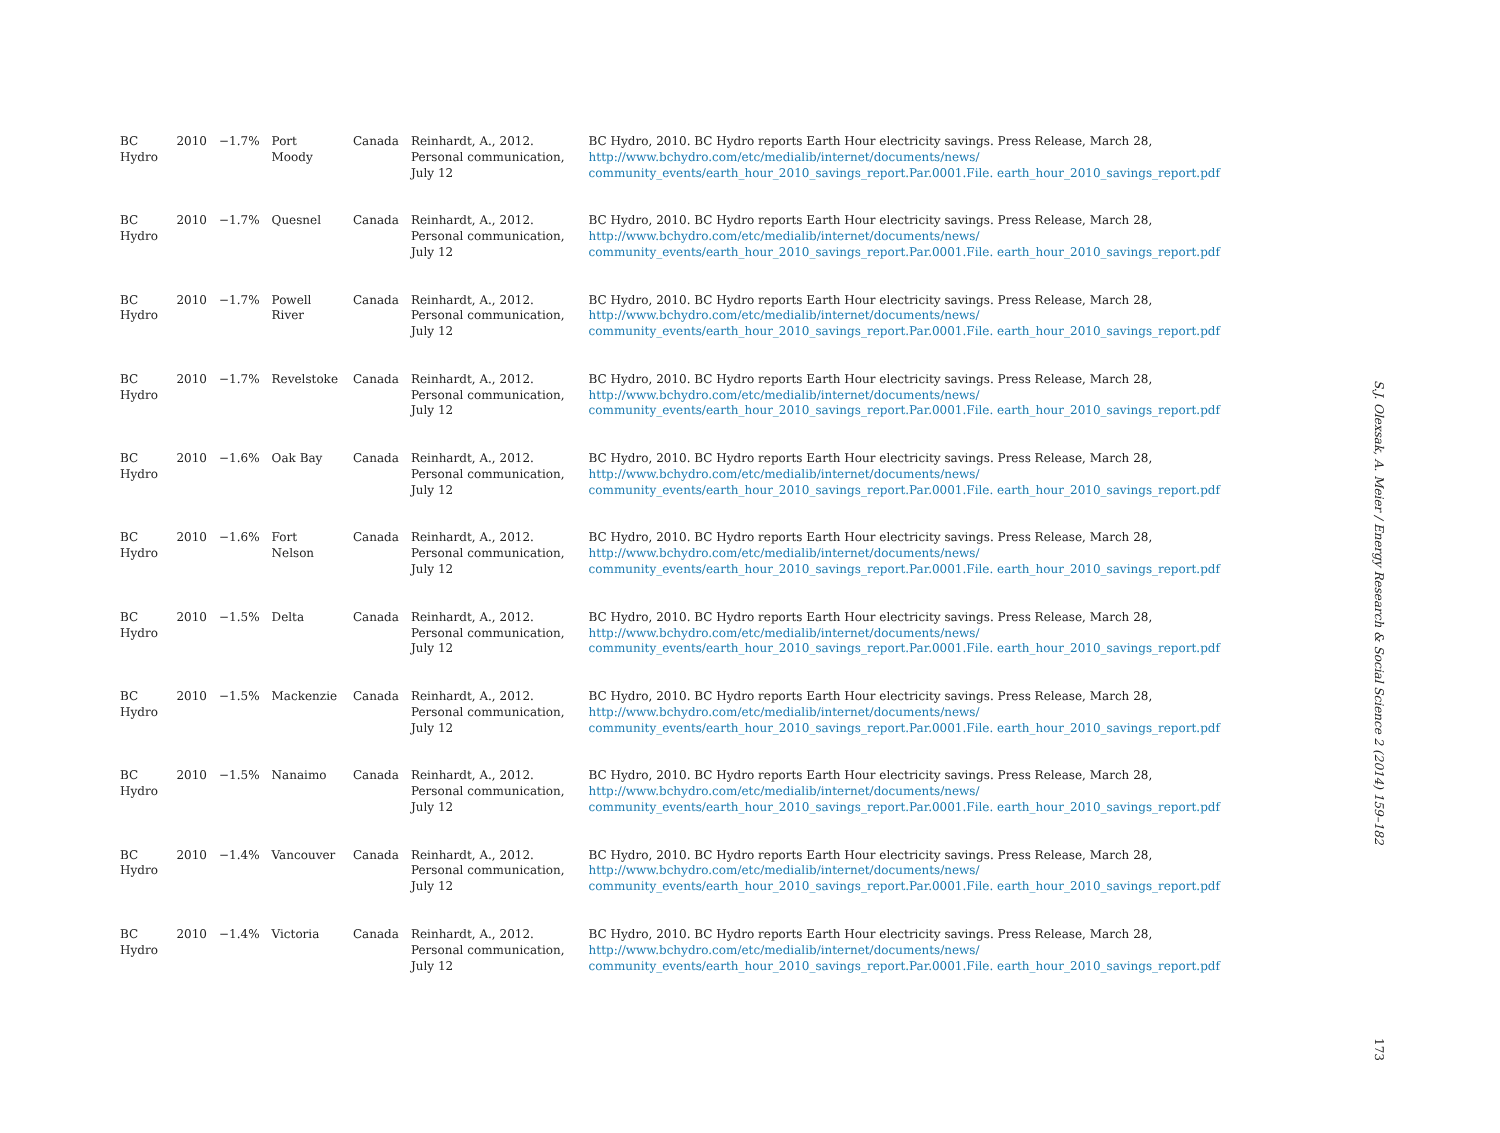| BC Hydro | 2010 | −1.7% | Port Moody | Canada | Reinhardt, A., 2012. Personal communication, July 12 | BC Hydro, 2010. BC Hydro reports Earth Hour electricity savings. Press Release, March 28, http://www.bchydro.com/etc/medialib/internet/documents/news/ community_events/earth_hour_2010_savings_report.Par.0001.File. earth_hour_2010_savings_report.pdf |
| BC Hydro | 2010 | −1.7% | Quesnel | Canada | Reinhardt, A., 2012. Personal communication, July 12 | BC Hydro, 2010. BC Hydro reports Earth Hour electricity savings. Press Release, March 28, http://www.bchydro.com/etc/medialib/internet/documents/news/ community_events/earth_hour_2010_savings_report.Par.0001.File. earth_hour_2010_savings_report.pdf |
| BC Hydro | 2010 | −1.7% | Powell River | Canada | Reinhardt, A., 2012. Personal communication, July 12 | BC Hydro, 2010. BC Hydro reports Earth Hour electricity savings. Press Release, March 28, http://www.bchydro.com/etc/medialib/internet/documents/news/ community_events/earth_hour_2010_savings_report.Par.0001.File. earth_hour_2010_savings_report.pdf |
| BC Hydro | 2010 | −1.7% | Revelstoke | Canada | Reinhardt, A., 2012. Personal communication, July 12 | BC Hydro, 2010. BC Hydro reports Earth Hour electricity savings. Press Release, March 28, http://www.bchydro.com/etc/medialib/internet/documents/news/ community_events/earth_hour_2010_savings_report.Par.0001.File. earth_hour_2010_savings_report.pdf |
| BC Hydro | 2010 | −1.6% | Oak Bay | Canada | Reinhardt, A., 2012. Personal communication, July 12 | BC Hydro, 2010. BC Hydro reports Earth Hour electricity savings. Press Release, March 28, http://www.bchydro.com/etc/medialib/internet/documents/news/ community_events/earth_hour_2010_savings_report.Par.0001.File. earth_hour_2010_savings_report.pdf |
| BC Hydro | 2010 | −1.6% | Fort Nelson | Canada | Reinhardt, A., 2012. Personal communication, July 12 | BC Hydro, 2010. BC Hydro reports Earth Hour electricity savings. Press Release, March 28, http://www.bchydro.com/etc/medialib/internet/documents/news/ community_events/earth_hour_2010_savings_report.Par.0001.File. earth_hour_2010_savings_report.pdf |
| BC Hydro | 2010 | −1.5% | Delta | Canada | Reinhardt, A., 2012. Personal communication, July 12 | BC Hydro, 2010. BC Hydro reports Earth Hour electricity savings. Press Release, March 28, http://www.bchydro.com/etc/medialib/internet/documents/news/ community_events/earth_hour_2010_savings_report.Par.0001.File. earth_hour_2010_savings_report.pdf |
| BC Hydro | 2010 | −1.5% | Mackenzie | Canada | Reinhardt, A., 2012. Personal communication, July 12 | BC Hydro, 2010. BC Hydro reports Earth Hour electricity savings. Press Release, March 28, http://www.bchydro.com/etc/medialib/internet/documents/news/ community_events/earth_hour_2010_savings_report.Par.0001.File. earth_hour_2010_savings_report.pdf |
| BC Hydro | 2010 | −1.5% | Nanaimo | Canada | Reinhardt, A., 2012. Personal communication, July 12 | BC Hydro, 2010. BC Hydro reports Earth Hour electricity savings. Press Release, March 28, http://www.bchydro.com/etc/medialib/internet/documents/news/ community_events/earth_hour_2010_savings_report.Par.0001.File. earth_hour_2010_savings_report.pdf |
| BC Hydro | 2010 | −1.4% | Vancouver | Canada | Reinhardt, A., 2012. Personal communication, July 12 | BC Hydro, 2010. BC Hydro reports Earth Hour electricity savings. Press Release, March 28, http://www.bchydro.com/etc/medialib/internet/documents/news/ community_events/earth_hour_2010_savings_report.Par.0001.File. earth_hour_2010_savings_report.pdf |
| BC Hydro | 2010 | −1.4% | Victoria | Canada | Reinhardt, A., 2012. Personal communication, July 12 | BC Hydro, 2010. BC Hydro reports Earth Hour electricity savings. Press Release, March 28, http://www.bchydro.com/etc/medialib/internet/documents/news/ community_events/earth_hour_2010_savings_report.Par.0001.File. earth_hour_2010_savings_report.pdf |
S.J. Olexsak, A. Meier / Energy Research & Social Science 2 (2014) 159–182
173